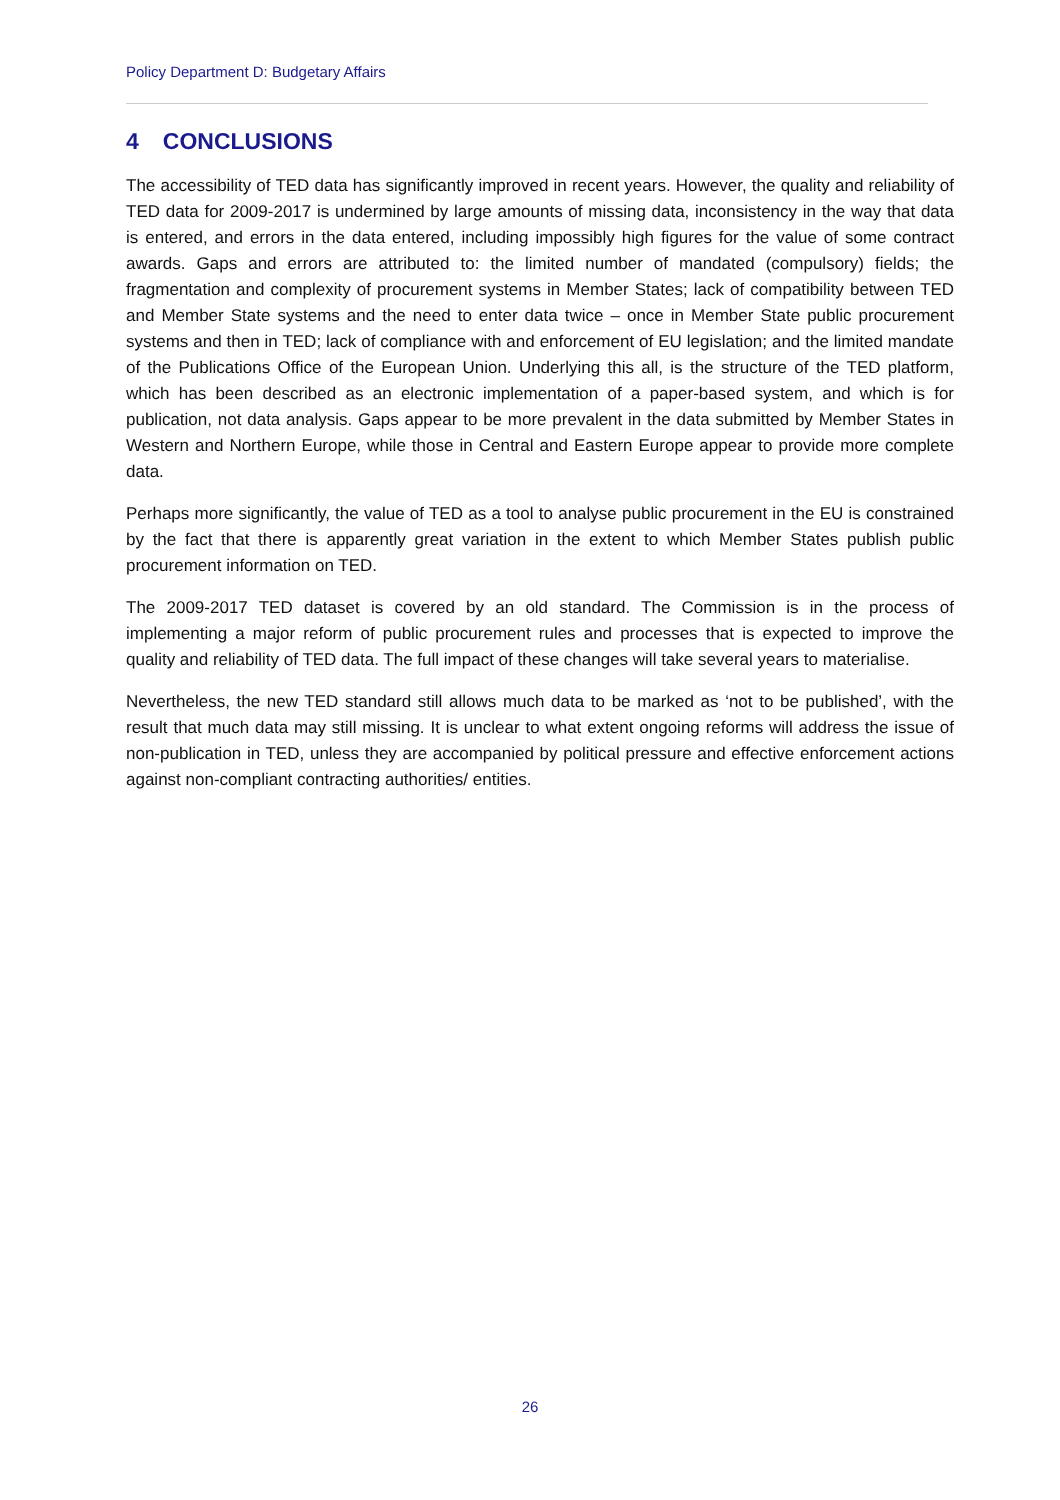Policy Department D: Budgetary Affairs
4 CONCLUSIONS
The accessibility of TED data has significantly improved in recent years. However, the quality and reliability of TED data for 2009-2017 is undermined by large amounts of missing data, inconsistency in the way that data is entered, and errors in the data entered, including impossibly high figures for the value of some contract awards. Gaps and errors are attributed to: the limited number of mandated (compulsory) fields; the fragmentation and complexity of procurement systems in Member States; lack of compatibility between TED and Member State systems and the need to enter data twice – once in Member State public procurement systems and then in TED; lack of compliance with and enforcement of EU legislation; and the limited mandate of the Publications Office of the European Union. Underlying this all, is the structure of the TED platform, which has been described as an electronic implementation of a paper-based system, and which is for publication, not data analysis. Gaps appear to be more prevalent in the data submitted by Member States in Western and Northern Europe, while those in Central and Eastern Europe appear to provide more complete data.
Perhaps more significantly, the value of TED as a tool to analyse public procurement in the EU is constrained by the fact that there is apparently great variation in the extent to which Member States publish public procurement information on TED.
The 2009-2017 TED dataset is covered by an old standard. The Commission is in the process of implementing a major reform of public procurement rules and processes that is expected to improve the quality and reliability of TED data. The full impact of these changes will take several years to materialise.
Nevertheless, the new TED standard still allows much data to be marked as ‘not to be published’, with the result that much data may still missing. It is unclear to what extent ongoing reforms will address the issue of non-publication in TED, unless they are accompanied by political pressure and effective enforcement actions against non-compliant contracting authorities/ entities.
26